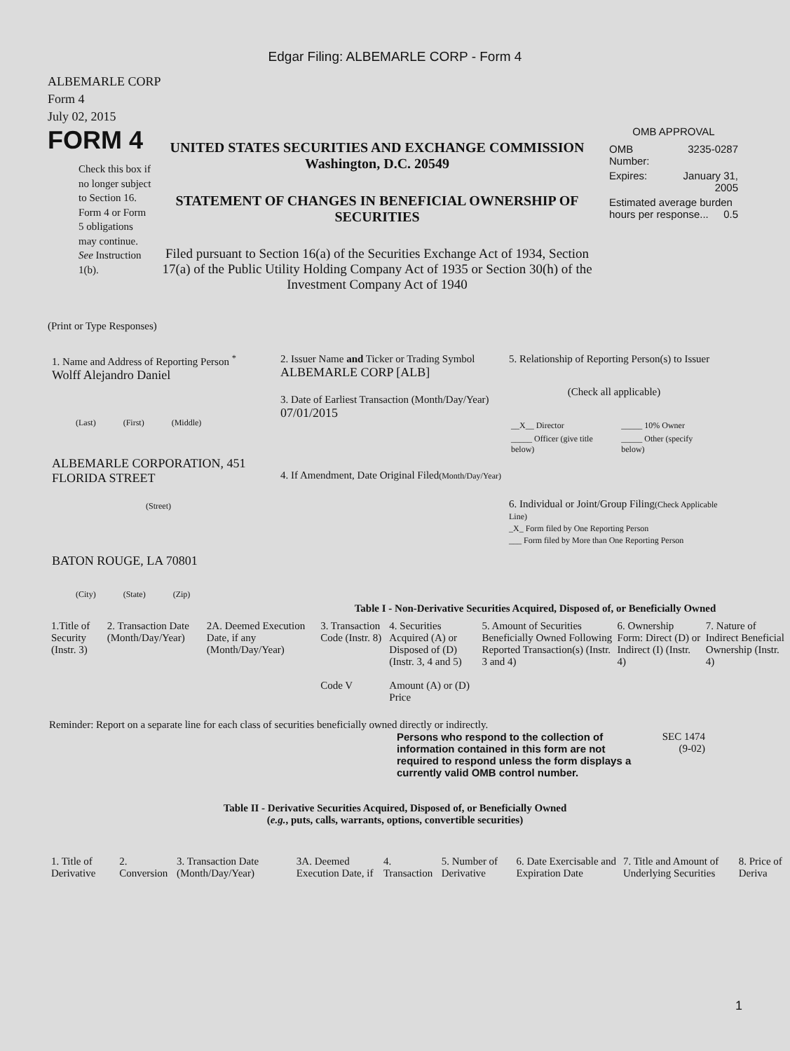Edgar Filing: ALBEMARLE CORP - Form 4
ALBEMARLE CORP
Form 4
July 02, 2015
FORM 4
Check this box if no longer subject to Section 16. Form 4 or Form 5 obligations may continue. See Instruction 1(b).
UNITED STATES SECURITIES AND EXCHANGE COMMISSION
Washington, D.C. 20549
STATEMENT OF CHANGES IN BENEFICIAL OWNERSHIP OF SECURITIES
Filed pursuant to Section 16(a) of the Securities Exchange Act of 1934, Section 17(a) of the Public Utility Holding Company Act of 1935 or Section 30(h) of the Investment Company Act of 1940
OMB APPROVAL
| OMB Number: | 3235-0287 |
| Expires: | January 31, 2005 |
| Estimated average burden hours per response... 0.5 | |
(Print or Type Responses)
1. Name and Address of Reporting Person <sup>*</sup>
Wolff Alejandro Daniel
(Last) (First) (Middle)
ALBEMARLE CORPORATION, 451 FLORIDA STREET
(Street)
BATON ROUGE, LA 70801
(City) (State) (Zip)
2. Issuer Name and Ticker or Trading Symbol
ALBEMARLE CORP [ALB]
3. Date of Earliest Transaction (Month/Day/Year)
07/01/2015
4. If Amendment, Date Original Filed(Month/Day/Year)
5. Relationship of Reporting Person(s) to Issuer
(Check all applicable)
| __X__ Director | _____ 10% Owner |
| _____ Officer (give title below) | _____ Other (specify below) |
6. Individual or Joint/Group Filing(Check Applicable Line)
_X_ Form filed by One Reporting Person
___ Form filed by More than One Reporting Person
Table I - Non-Derivative Securities Acquired, Disposed of, or Beneficially Owned
| 1.Title of Security (Instr. 3) | 2. Transaction Date (Month/Day/Year) | 2A. Deemed Execution Date, if any (Month/Day/Year) | 3. Transaction Code (Instr. 8) Code V | 4. Securities Acquired (A) or Disposed of (D) (Instr. 3, 4 and 5) Amount (A) or (D) Price | 5. Amount of Securities Beneficially Owned Following Reported Transaction(s) (Instr. 3 and 4) | 6. Ownership Form: Direct (D) or Indirect (I) (Instr. 4) | 7. Nature of Indirect Beneficial Ownership (Instr. 4) |
| --- | --- | --- | --- | --- | --- | --- | --- |
Reminder: Report on a separate line for each class of securities beneficially owned directly or indirectly.
Persons who respond to the collection of information contained in this form are not required to respond unless the form displays a currently valid OMB control number.
SEC 1474
(9-02)
Table II - Derivative Securities Acquired, Disposed of, or Beneficially Owned
(e.g., puts, calls, warrants, options, convertible securities)
| 1. Title of Derivative | 2. Conversion | 3. Transaction Date (Month/Day/Year) | 3A. Deemed Execution Date, if | 4. Transaction | 5. Number of Derivative | 6. Date Exercisable and Expiration Date | 7. Title and Amount of Underlying Securities | 8. Price of Deriva |
| --- | --- | --- | --- | --- | --- | --- | --- | --- |
1